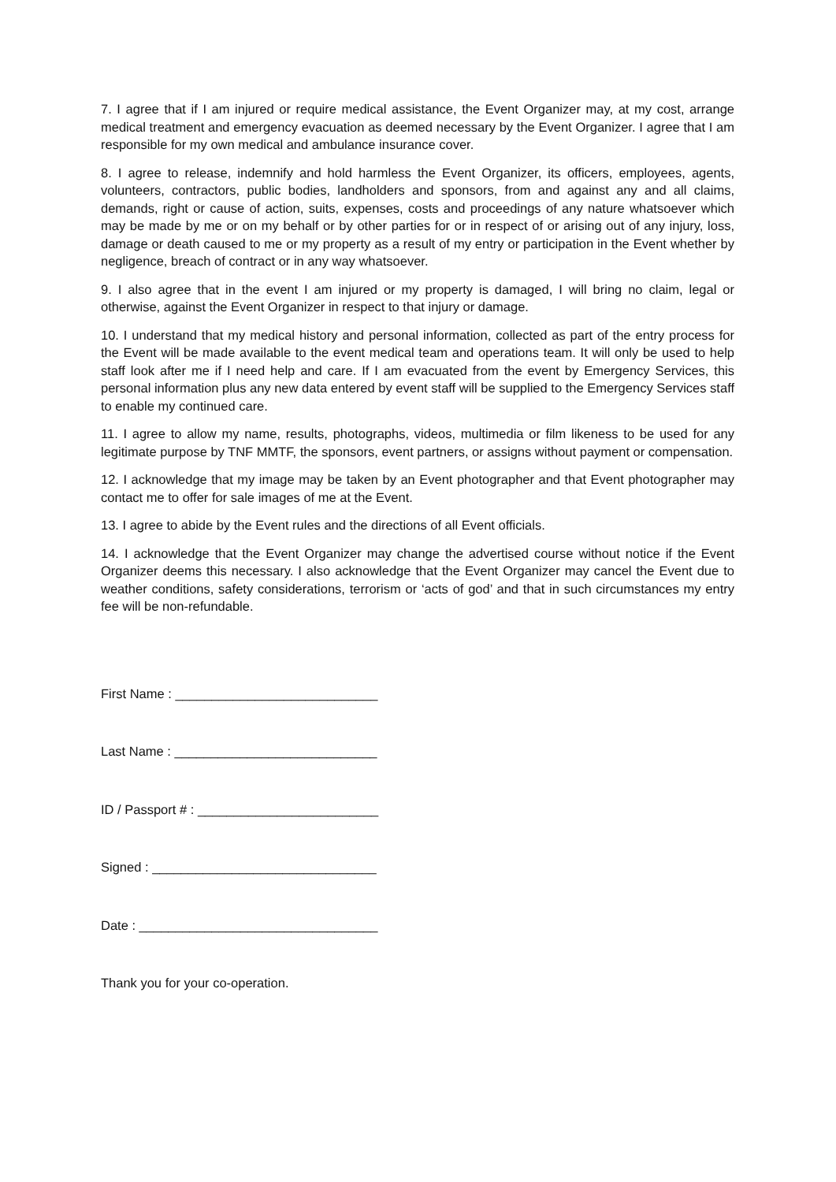7. I agree that if I am injured or require medical assistance, the Event Organizer may, at my cost, arrange medical treatment and emergency evacuation as deemed necessary by the Event Organizer. I agree that I am responsible for my own medical and ambulance insurance cover.
8. I agree to release, indemnify and hold harmless the Event Organizer, its officers, employees, agents, volunteers, contractors, public bodies, landholders and sponsors, from and against any and all claims, demands, right or cause of action, suits, expenses, costs and proceedings of any nature whatsoever which may be made by me or on my behalf or by other parties for or in respect of or arising out of any injury, loss, damage or death caused to me or my property as a result of my entry or participation in the Event whether by negligence, breach of contract or in any way whatsoever.
9. I also agree that in the event I am injured or my property is damaged, I will bring no claim, legal or otherwise, against the Event Organizer in respect to that injury or damage.
10. I understand that my medical history and personal information, collected as part of the entry process for the Event will be made available to the event medical team and operations team. It will only be used to help staff look after me if I need help and care. If I am evacuated from the event by Emergency Services, this personal information plus any new data entered by event staff will be supplied to the Emergency Services staff to enable my continued care.
11. I agree to allow my name, results, photographs, videos, multimedia or film likeness to be used for any legitimate purpose by TNF MMTF, the sponsors, event partners, or assigns without payment or compensation.
12. I acknowledge that my image may be taken by an Event photographer and that Event photographer may contact me to offer for sale images of me at the Event.
13. I agree to abide by the Event rules and the directions of all Event officials.
14. I acknowledge that the Event Organizer may change the advertised course without notice if the Event Organizer deems this necessary. I also acknowledge that the Event Organizer may cancel the Event due to weather conditions, safety considerations, terrorism or ‘acts of god’ and that in such circumstances my entry fee will be non-refundable.
First Name : ____________________________
Last Name : ____________________________
ID / Passport # : _________________________
Signed : _______________________________
Date : _________________________________
Thank you for your co-operation.